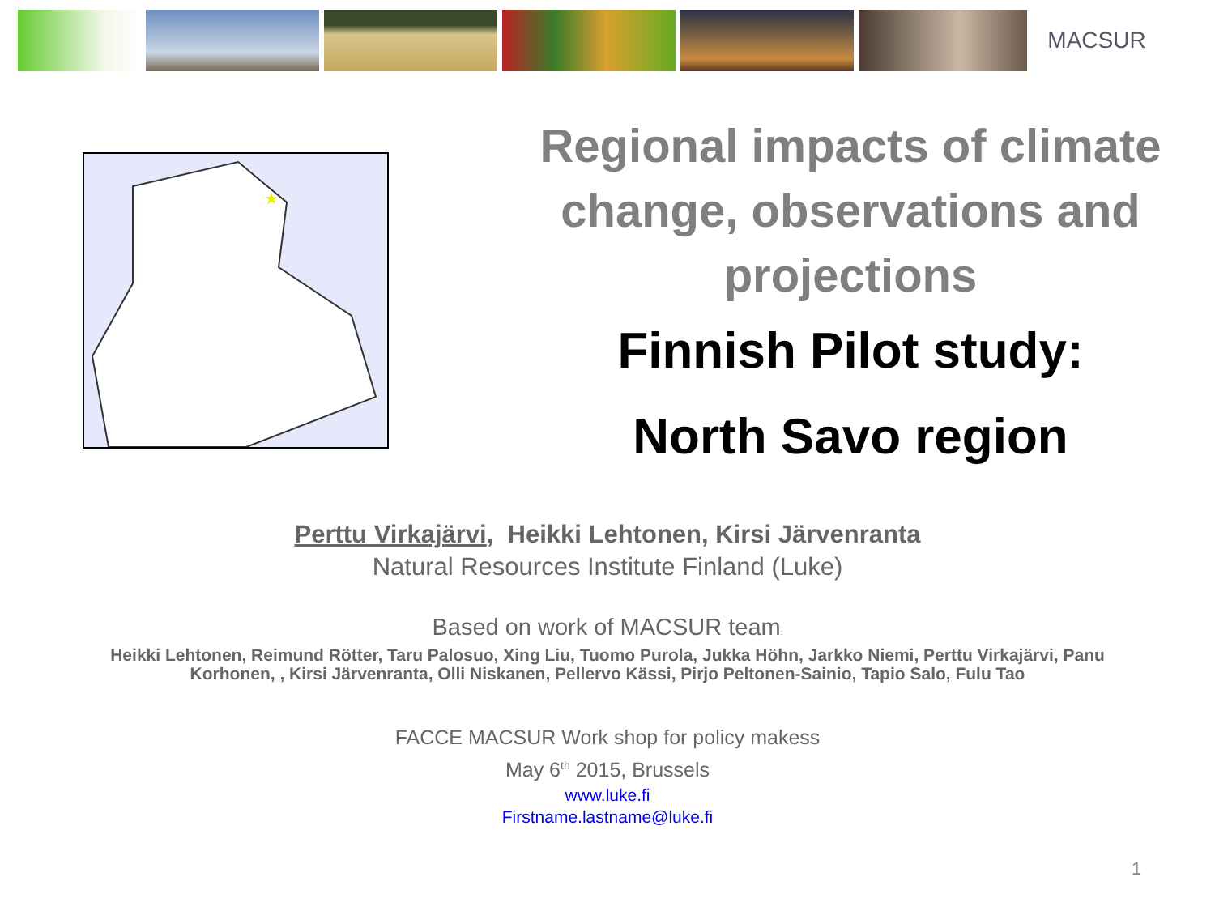MACSUR
★
Regional impacts of climate change, observations and projections
Finnish Pilot study:
North Savo region
Perttu Virkajärvi, Heikki Lehtonen, Kirsi Järvenranta
Natural Resources Institute Finland (Luke)
Based on work of MACSUR team:
Heikki Lehtonen, Reimund Rötter, Taru Palosuo, Xing Liu, Tuomo Purola, Jukka Höhn, Jarkko Niemi, Perttu Virkajärvi, Panu Korhonen, , Kirsi Järvenranta, Olli Niskanen, Pellervo Kässi, Pirjo Peltonen-Sainio, Tapio Salo, Fulu Tao
FACCE MACSUR Work shop for policy makess
May 6<sup>th</sup> 2015, Brussels
www.luke.fi
Firstname.lastname@luke.fi
1